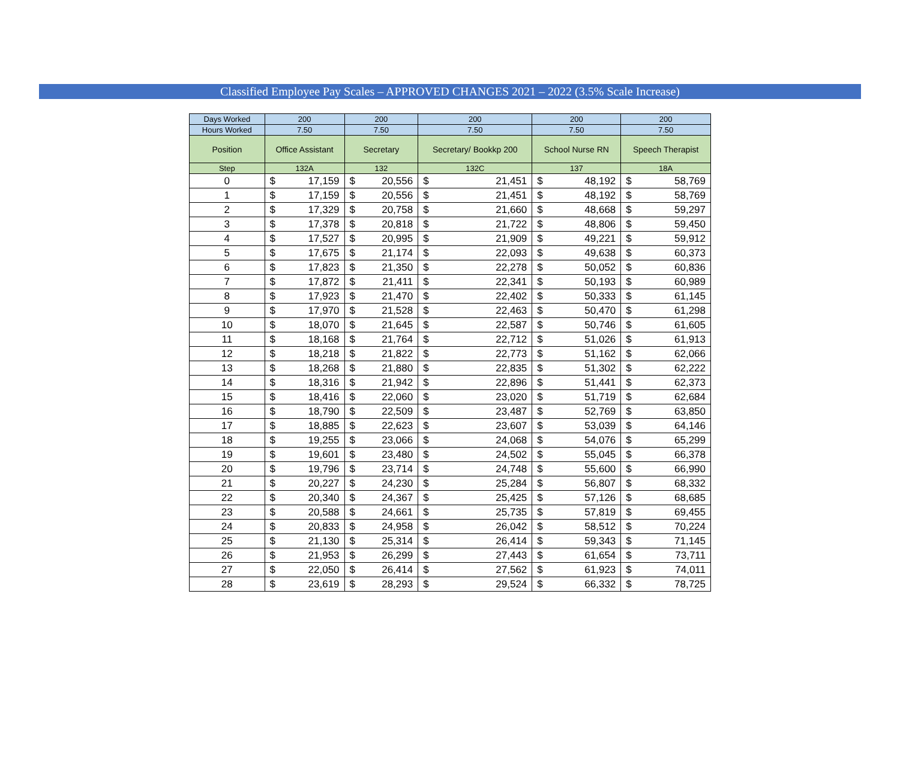Classified Employee Pay Scales – APPROVED CHANGES 2021 – 2022 (3.5% Scale Increase)
| Days Worked | 200 | | 200 | | 200 | | 200 | | 200 | |
| Hours Worked | 7.50 | | 7.50 | | 7.50 | | 7.50 | | 7.50 | |
| Position | Office Assistant | | Secretary | | Secretary/ Bookkp 200 | | School Nurse RN | | Speech Therapist | |
| Step | 132A | | 132 | | 132C | | 137 | | 18A | |
| 0 | $ | 17,159 | $ | 20,556 | $ | 21,451 | $ | 48,192 | $ | 58,769 |
| 1 | $ | 17,159 | $ | 20,556 | $ | 21,451 | $ | 48,192 | $ | 58,769 |
| 2 | $ | 17,329 | $ | 20,758 | $ | 21,660 | $ | 48,668 | $ | 59,297 |
| 3 | $ | 17,378 | $ | 20,818 | $ | 21,722 | $ | 48,806 | $ | 59,450 |
| 4 | $ | 17,527 | $ | 20,995 | $ | 21,909 | $ | 49,221 | $ | 59,912 |
| 5 | $ | 17,675 | $ | 21,174 | $ | 22,093 | $ | 49,638 | $ | 60,373 |
| 6 | $ | 17,823 | $ | 21,350 | $ | 22,278 | $ | 50,052 | $ | 60,836 |
| 7 | $ | 17,872 | $ | 21,411 | $ | 22,341 | $ | 50,193 | $ | 60,989 |
| 8 | $ | 17,923 | $ | 21,470 | $ | 22,402 | $ | 50,333 | $ | 61,145 |
| 9 | $ | 17,970 | $ | 21,528 | $ | 22,463 | $ | 50,470 | $ | 61,298 |
| 10 | $ | 18,070 | $ | 21,645 | $ | 22,587 | $ | 50,746 | $ | 61,605 |
| 11 | $ | 18,168 | $ | 21,764 | $ | 22,712 | $ | 51,026 | $ | 61,913 |
| 12 | $ | 18,218 | $ | 21,822 | $ | 22,773 | $ | 51,162 | $ | 62,066 |
| 13 | $ | 18,268 | $ | 21,880 | $ | 22,835 | $ | 51,302 | $ | 62,222 |
| 14 | $ | 18,316 | $ | 21,942 | $ | 22,896 | $ | 51,441 | $ | 62,373 |
| 15 | $ | 18,416 | $ | 22,060 | $ | 23,020 | $ | 51,719 | $ | 62,684 |
| 16 | $ | 18,790 | $ | 22,509 | $ | 23,487 | $ | 52,769 | $ | 63,850 |
| 17 | $ | 18,885 | $ | 22,623 | $ | 23,607 | $ | 53,039 | $ | 64,146 |
| 18 | $ | 19,255 | $ | 23,066 | $ | 24,068 | $ | 54,076 | $ | 65,299 |
| 19 | $ | 19,601 | $ | 23,480 | $ | 24,502 | $ | 55,045 | $ | 66,378 |
| 20 | $ | 19,796 | $ | 23,714 | $ | 24,748 | $ | 55,600 | $ | 66,990 |
| 21 | $ | 20,227 | $ | 24,230 | $ | 25,284 | $ | 56,807 | $ | 68,332 |
| 22 | $ | 20,340 | $ | 24,367 | $ | 25,425 | $ | 57,126 | $ | 68,685 |
| 23 | $ | 20,588 | $ | 24,661 | $ | 25,735 | $ | 57,819 | $ | 69,455 |
| 24 | $ | 20,833 | $ | 24,958 | $ | 26,042 | $ | 58,512 | $ | 70,224 |
| 25 | $ | 21,130 | $ | 25,314 | $ | 26,414 | $ | 59,343 | $ | 71,145 |
| 26 | $ | 21,953 | $ | 26,299 | $ | 27,443 | $ | 61,654 | $ | 73,711 |
| 27 | $ | 22,050 | $ | 26,414 | $ | 27,562 | $ | 61,923 | $ | 74,011 |
| 28 | $ | 23,619 | $ | 28,293 | $ | 29,524 | $ | 66,332 | $ | 78,725 |